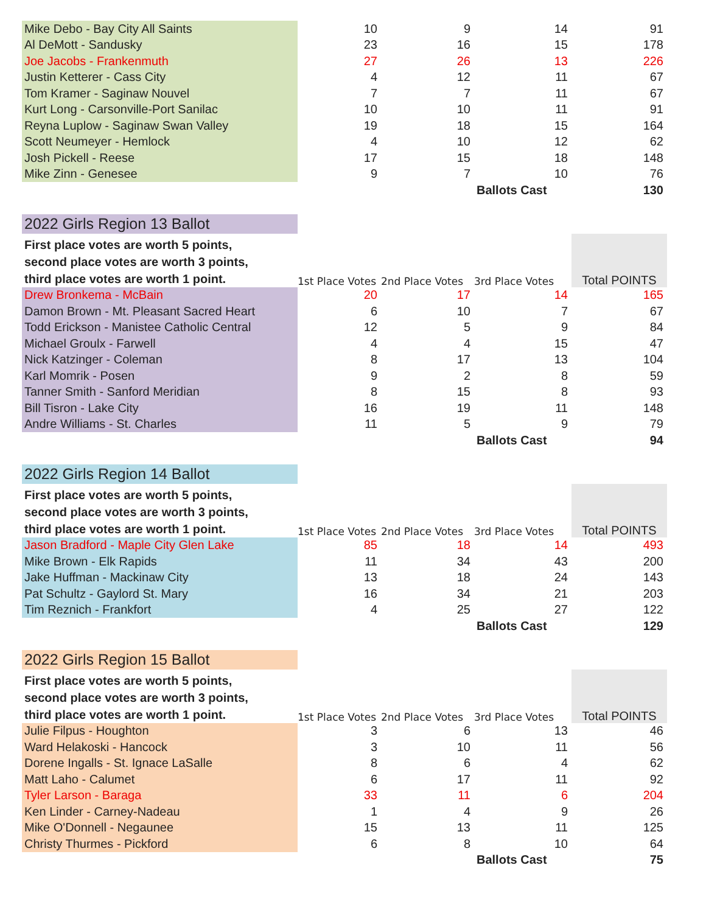| Mike Debo - Bay City All Saints | 10 | 9 | 14 | 91 |
| Al DeMott - Sandusky | 23 | 16 | 15 | 178 |
| Joe Jacobs - Frankenmuth | 27 | 26 | 13 | 226 |
| Justin Ketterer - Cass City | 4 | 12 | 11 | 67 |
| Tom Kramer - Saginaw Nouvel | 7 | 7 | 11 | 67 |
| Kurt Long - Carsonville-Port Sanilac | 10 | 10 | 11 | 91 |
| Reyna Luplow - Saginaw Swan Valley | 19 | 18 | 15 | 164 |
| Scott Neumeyer - Hemlock | 4 | 10 | 12 | 62 |
| Josh Pickell - Reese | 17 | 15 | 18 | 148 |
| Mike Zinn - Genesee | 9 | 7 | 10 | 76 |
| | | | Ballots Cast | 130 |
| 2022 Girls Region 13 Ballot | | | | |
| First place votes are worth 5 points, second place votes are worth 3 points, third place votes are worth 1 point. | 1st Place Votes | 2nd Place Votes | 3rd Place Votes | Total POINTS |
| Drew Bronkema - McBain | 20 | 17 | 14 | 165 |
| Damon Brown - Mt. Pleasant Sacred Heart | 6 | 10 | 7 | 67 |
| Todd Erickson - Manistee Catholic Central | 12 | 5 | 9 | 84 |
| Michael Groulx - Farwell | 4 | 4 | 15 | 47 |
| Nick Katzinger - Coleman | 8 | 17 | 13 | 104 |
| Karl Momrik - Posen | 9 | 2 | 8 | 59 |
| Tanner Smith - Sanford Meridian | 8 | 15 | 8 | 93 |
| Bill Tisron - Lake City | 16 | 19 | 11 | 148 |
| Andre Williams - St. Charles | 11 | 5 | 9 | 79 |
| | | | Ballots Cast | 94 |
| 2022 Girls Region 14 Ballot | | | | |
| First place votes are worth 5 points, second place votes are worth 3 points, third place votes are worth 1 point. | 1st Place Votes | 2nd Place Votes | 3rd Place Votes | Total POINTS |
| Jason Bradford - Maple City Glen Lake | 85 | 18 | 14 | 493 |
| Mike Brown - Elk Rapids | 11 | 34 | 43 | 200 |
| Jake Huffman - Mackinaw City | 13 | 18 | 24 | 143 |
| Pat Schultz - Gaylord St. Mary | 16 | 34 | 21 | 203 |
| Tim Reznich - Frankfort | 4 | 25 | 27 | 122 |
| | | | Ballots Cast | 129 |
| 2022 Girls Region 15 Ballot | | | | |
| First place votes are worth 5 points, second place votes are worth 3 points, third place votes are worth 1 point. | 1st Place Votes | 2nd Place Votes | 3rd Place Votes | Total POINTS |
| Julie Filpus - Houghton | 3 | 6 | 13 | 46 |
| Ward Helakoski - Hancock | 3 | 10 | 11 | 56 |
| Dorene Ingalls - St. Ignace LaSalle | 8 | 6 | 4 | 62 |
| Matt Laho - Calumet | 6 | 17 | 11 | 92 |
| Tyler Larson - Baraga | 33 | 11 | 6 | 204 |
| Ken Linder - Carney-Nadeau | 1 | 4 | 9 | 26 |
| Mike O'Donnell - Negaunee | 15 | 13 | 11 | 125 |
| Christy Thurmes - Pickford | 6 | 8 | 10 | 64 |
| | | | Ballots Cast | 75 |